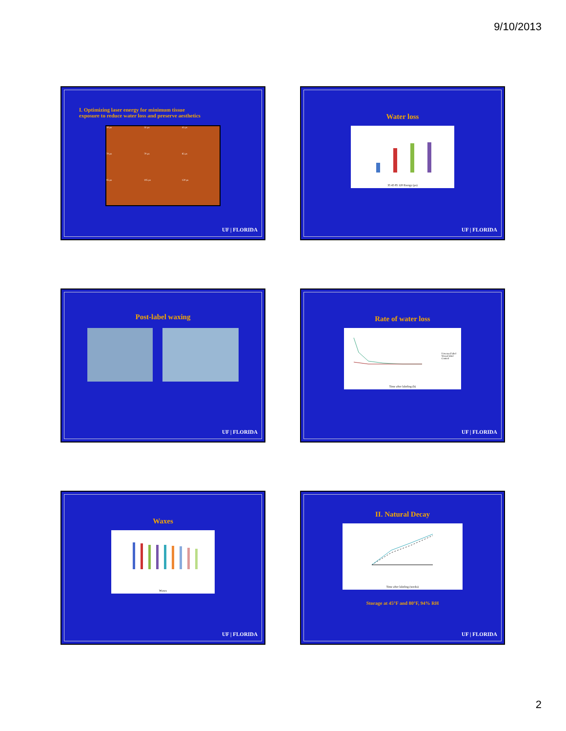9/10/2013
I. Optimizing laser energy for minimum tissue
exposure to reduce water loss and preserve aesthetics
30 µs
35 µs
45 µs
70 µs
70 µs
85 µs
95 µs
105 µs
120 µs
UF | FLORIDA
Water loss
35 45 85 120 Energy (µs)
UF | FLORIDA
Post-label waxing
UF | FLORIDA
Rate of water loss
Unwaxed label
Waxed label
Control
Time after labeling (h)
UF | FLORIDA
Waxes
Waxes
UF | FLORIDA
II. Natural Decay
Time after labeling (weeks)
Storage at 45°F and 80°F, 94% RH
UF | FLORIDA
2